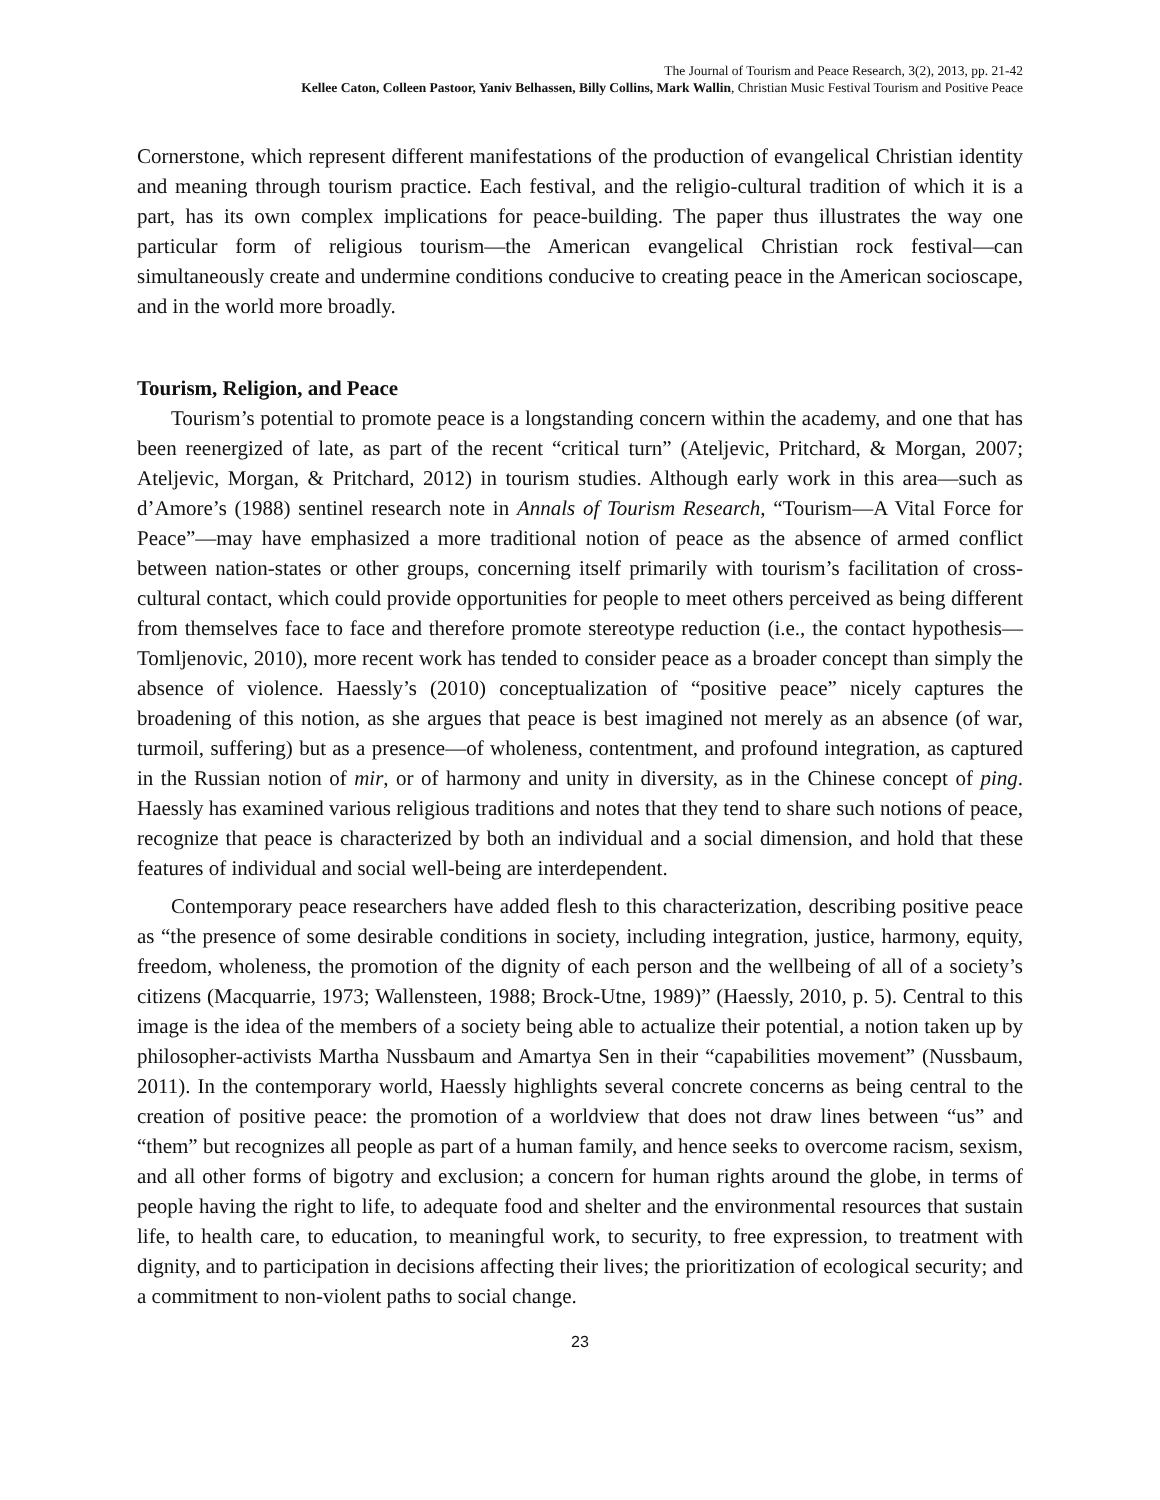The Journal of Tourism and Peace Research, 3(2), 2013, pp. 21-42
Kellee Caton, Colleen Pastoor, Yaniv Belhassen, Billy Collins, Mark Wallin, Christian Music Festival Tourism and Positive Peace
Cornerstone, which represent different manifestations of the production of evangelical Christian identity and meaning through tourism practice. Each festival, and the religio-cultural tradition of which it is a part, has its own complex implications for peace-building. The paper thus illustrates the way one particular form of religious tourism—the American evangelical Christian rock festival—can simultaneously create and undermine conditions conducive to creating peace in the American socioscape, and in the world more broadly.
Tourism, Religion, and Peace
Tourism’s potential to promote peace is a longstanding concern within the academy, and one that has been reenergized of late, as part of the recent “critical turn” (Ateljevic, Pritchard, & Morgan, 2007; Ateljevic, Morgan, & Pritchard, 2012) in tourism studies. Although early work in this area—such as d’Amore’s (1988) sentinel research note in Annals of Tourism Research, “Tourism—A Vital Force for Peace”—may have emphasized a more traditional notion of peace as the absence of armed conflict between nation-states or other groups, concerning itself primarily with tourism’s facilitation of cross-cultural contact, which could provide opportunities for people to meet others perceived as being different from themselves face to face and therefore promote stereotype reduction (i.e., the contact hypothesis—Tomljenovic, 2010), more recent work has tended to consider peace as a broader concept than simply the absence of violence. Haessly’s (2010) conceptualization of “positive peace” nicely captures the broadening of this notion, as she argues that peace is best imagined not merely as an absence (of war, turmoil, suffering) but as a presence—of wholeness, contentment, and profound integration, as captured in the Russian notion of mir, or of harmony and unity in diversity, as in the Chinese concept of ping. Haessly has examined various religious traditions and notes that they tend to share such notions of peace, recognize that peace is characterized by both an individual and a social dimension, and hold that these features of individual and social well-being are interdependent.
Contemporary peace researchers have added flesh to this characterization, describing positive peace as “the presence of some desirable conditions in society, including integration, justice, harmony, equity, freedom, wholeness, the promotion of the dignity of each person and the wellbeing of all of a society’s citizens (Macquarrie, 1973; Wallensteen, 1988; Brock-Utne, 1989)” (Haessly, 2010, p. 5). Central to this image is the idea of the members of a society being able to actualize their potential, a notion taken up by philosopher-activists Martha Nussbaum and Amartya Sen in their “capabilities movement” (Nussbaum, 2011). In the contemporary world, Haessly highlights several concrete concerns as being central to the creation of positive peace: the promotion of a worldview that does not draw lines between “us” and “them” but recognizes all people as part of a human family, and hence seeks to overcome racism, sexism, and all other forms of bigotry and exclusion; a concern for human rights around the globe, in terms of people having the right to life, to adequate food and shelter and the environmental resources that sustain life, to health care, to education, to meaningful work, to security, to free expression, to treatment with dignity, and to participation in decisions affecting their lives; the prioritization of ecological security; and a commitment to non-violent paths to social change.
23